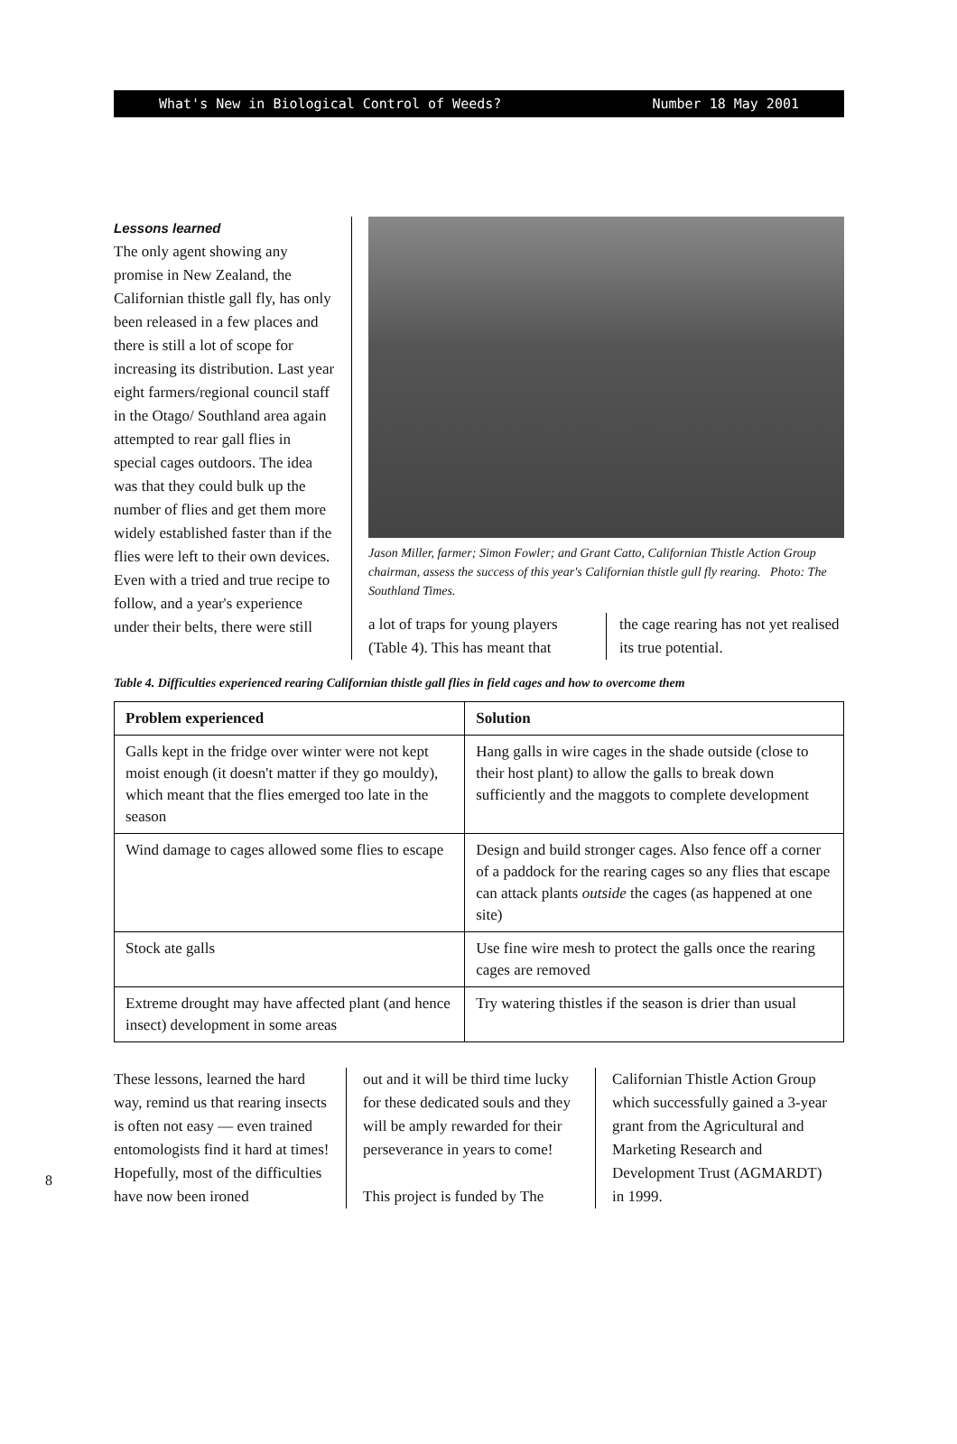What's New in Biological Control of Weeds? Number 18 May 2001
Lessons learned
The only agent showing any promise in New Zealand, the Californian thistle gall fly, has only been released in a few places and there is still a lot of scope for increasing its distribution. Last year eight farmers/regional council staff in the Otago/ Southland area again attempted to rear gall flies in special cages outdoors. The idea was that they could bulk up the number of flies and get them more widely established faster than if the flies were left to their own devices. Even with a tried and true recipe to follow, and a year's experience under their belts, there were still
Jason Miller, farmer; Simon Fowler; and Grant Catto, Californian Thistle Action Group chairman, assess the success of this year's Californian thistle gull fly rearing. Photo: The Southland Times.
a lot of traps for young players (Table 4). This has meant that
the cage rearing has not yet realised its true potential.
Table 4. Difficulties experienced rearing Californian thistle gall flies in field cages and how to overcome them
| Problem experienced | Solution |
| --- | --- |
| Galls kept in the fridge over winter were not kept moist enough (it doesn't matter if they go mouldy), which meant that the flies emerged too late in the season | Hang galls in wire cages in the shade outside (close to their host plant) to allow the galls to break down sufficiently and the maggots to complete development |
| Wind damage to cages allowed some flies to escape | Design and build stronger cages. Also fence off a corner of a paddock for the rearing cages so any flies that escape can attack plants outside the cages (as happened at one site) |
| Stock ate galls | Use fine wire mesh to protect the galls once the rearing cages are removed |
| Extreme drought may have affected plant (and hence insect) development in some areas | Try watering thistles if the season is drier than usual |
These lessons, learned the hard way, remind us that rearing insects is often not easy — even trained entomologists find it hard at times! Hopefully, most of the difficulties have now been ironed
out and it will be third time lucky for these dedicated souls and they will be amply rewarded for their perseverance in years to come!
This project is funded by The
Californian Thistle Action Group which successfully gained a 3-year grant from the Agricultural and Marketing Research and Development Trust (AGMARDT) in 1999.
8